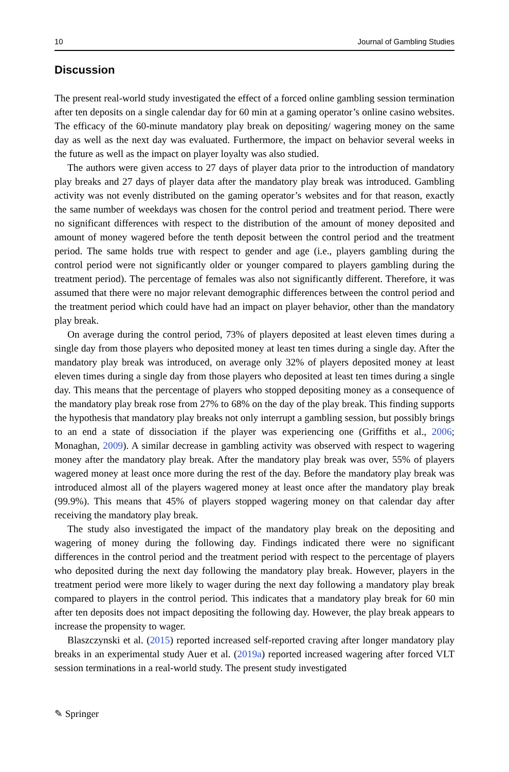10 Journal of Gambling Studies
Discussion
The present real-world study investigated the effect of a forced online gambling session termination after ten deposits on a single calendar day for 60 min at a gaming operator’s online casino websites. The efficacy of the 60-minute mandatory play break on depositing/ wagering money on the same day as well as the next day was evaluated. Furthermore, the impact on behavior several weeks in the future as well as the impact on player loyalty was also studied.
The authors were given access to 27 days of player data prior to the introduction of mandatory play breaks and 27 days of player data after the mandatory play break was introduced. Gambling activity was not evenly distributed on the gaming operator’s websites and for that reason, exactly the same number of weekdays was chosen for the control period and treatment period. There were no significant differences with respect to the distribution of the amount of money deposited and amount of money wagered before the tenth deposit between the control period and the treatment period. The same holds true with respect to gender and age (i.e., players gambling during the control period were not significantly older or younger compared to players gambling during the treatment period). The percentage of females was also not significantly different. Therefore, it was assumed that there were no major relevant demographic differences between the control period and the treatment period which could have had an impact on player behavior, other than the mandatory play break.
On average during the control period, 73% of players deposited at least eleven times during a single day from those players who deposited money at least ten times during a single day. After the mandatory play break was introduced, on average only 32% of players deposited money at least eleven times during a single day from those players who deposited at least ten times during a single day. This means that the percentage of players who stopped depositing money as a consequence of the mandatory play break rose from 27% to 68% on the day of the play break. This finding supports the hypothesis that mandatory play breaks not only interrupt a gambling session, but possibly brings to an end a state of dissociation if the player was experiencing one (Griffiths et al., 2006; Monaghan, 2009). A similar decrease in gambling activity was observed with respect to wagering money after the mandatory play break. After the mandatory play break was over, 55% of players wagered money at least once more during the rest of the day. Before the mandatory play break was introduced almost all of the players wagered money at least once after the mandatory play break (99.9%). This means that 45% of players stopped wagering money on that calendar day after receiving the mandatory play break.
The study also investigated the impact of the mandatory play break on the depositing and wagering of money during the following day. Findings indicated there were no significant differences in the control period and the treatment period with respect to the percentage of players who deposited during the next day following the mandatory play break. However, players in the treatment period were more likely to wager during the next day following a mandatory play break compared to players in the control period. This indicates that a mandatory play break for 60 min after ten deposits does not impact depositing the following day. However, the play break appears to increase the propensity to wager.
Blaszczynski et al. (2015) reported increased self-reported craving after longer mandatory play breaks in an experimental study Auer et al. (2019a) reported increased wagering after forced VLT session terminations in a real-world study. The present study investigated
✎ Springer